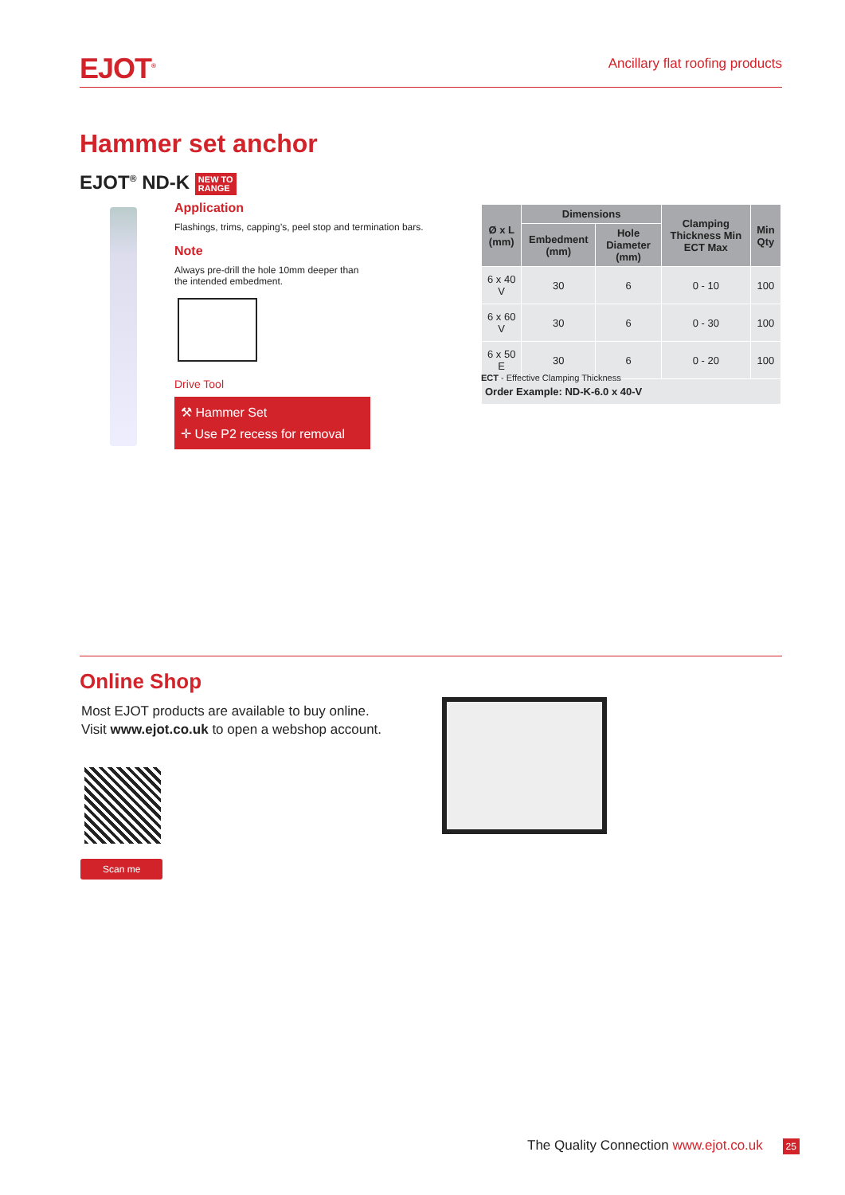EJOT<sup>®</sup> Ancillary flat roofing products
Hammer set anchor
EJOT<sup>®</sup> ND-K NEW TO
RANGE
Application
Flashings, trims, capping’s, peel stop and termination bars.
Note
Always pre-drill the hole 10mm deeper than
the intended embedment.
Drive Tool
⚒ Hammer Set
✛ Use P2 recess for removal
| Ø x L (mm) | Dimensions | | Clamping Thickness Min ECT Max | Min Qty |
| --- | --- | --- | --- | --- |
| | Embedment (mm) | Hole Diameter (mm) | | |
| 6 x 40 V | 30 | 6 | 0 - 10 | 100 |
| 6 x 60 V | 30 | 6 | 0 - 30 | 100 |
| 6 x 50 E | 30 | 6 | 0 - 20 | 100 |
| Order Example: ND-K-6.0 x 40-V | | | | |
ECT - Effective Clamping Thickness
Online Shop
Most EJOT products are available to buy online.
Visit www.ejot.co.uk to open a webshop account.
Scan me
The Quality Connection www.ejot.co.uk 25